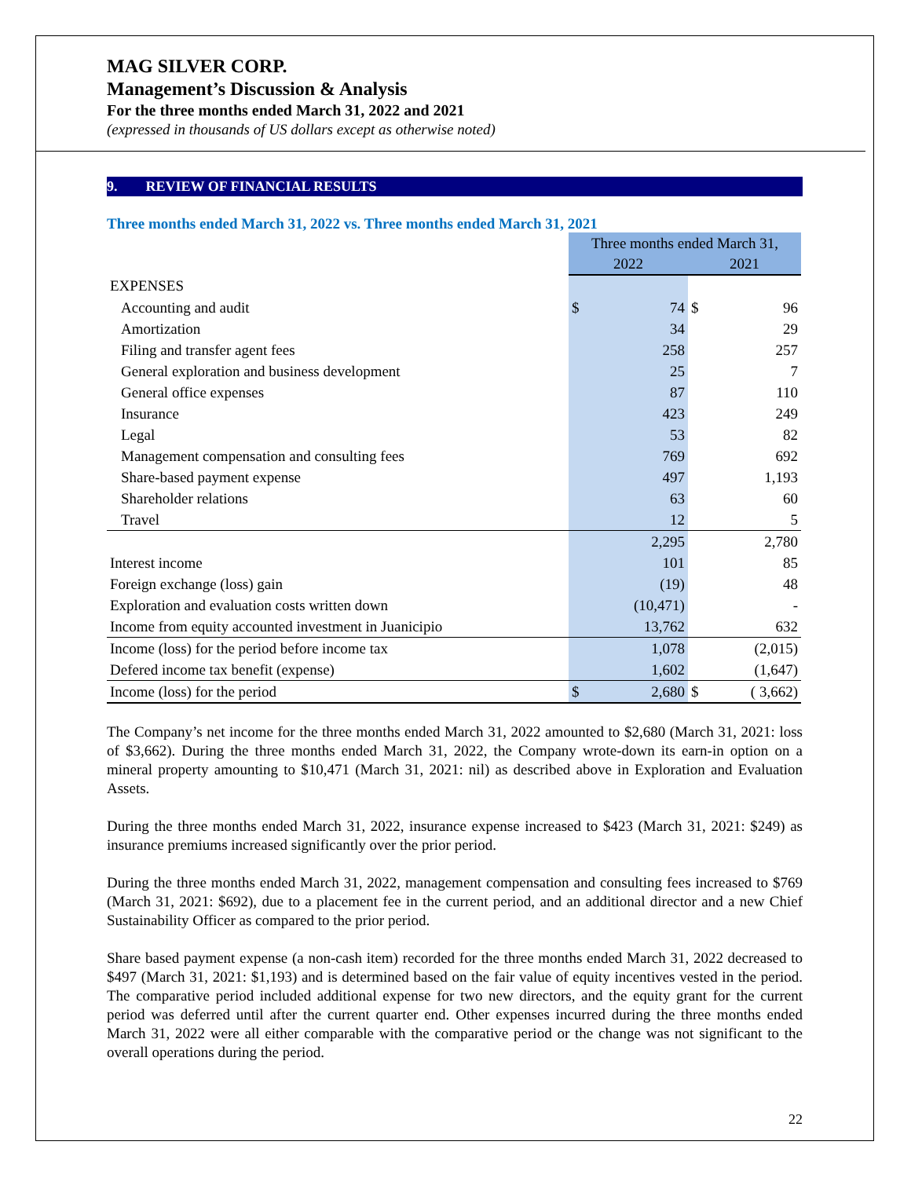MAG SILVER CORP.
Management’s Discussion & Analysis
For the three months ended March 31, 2022 and 2021
(expressed in thousands of US dollars except as otherwise noted)
9. REVIEW OF FINANCIAL RESULTS
Three months ended March 31, 2022 vs. Three months ended March 31, 2021
| | Three months ended March 31, | | | |
| | 2022 | | 2021 | |
| EXPENSES | | | | |
| Accounting and audit | $ | 74 | $ | 96 |
| Amortization | | 34 | | 29 |
| Filing and transfer agent fees | | 258 | | 257 |
| General exploration and business development | | 25 | | 7 |
| General office expenses | | 87 | | 110 |
| Insurance | | 423 | | 249 |
| Legal | | 53 | | 82 |
| Management compensation and consulting fees | | 769 | | 692 |
| Share-based payment expense | | 497 | | 1,193 |
| Shareholder relations | | 63 | | 60 |
| Travel | | 12 | | 5 |
| | | 2,295 | | 2,780 |
| Interest income | | 101 | | 85 |
| Foreign exchange (loss) gain | | (19) | | 48 |
| Exploration and evaluation costs written down | | (10,471) | | - |
| Income from equity accounted investment in Juanicipio | | 13,762 | | 632 |
| Income (loss) for the period before income tax | | 1,078 | | (2,015) |
| Defered income tax benefit (expense) | | 1,602 | | (1,647) |
| Income (loss) for the period | $ | 2,680 | $ | ( 3,662) |
The Company’s net income for the three months ended March 31, 2022 amounted to $2,680 (March 31, 2021: loss of $3,662). During the three months ended March 31, 2022, the Company wrote-down its earn-in option on a mineral property amounting to $10,471 (March 31, 2021: nil) as described above in Exploration and Evaluation Assets.
During the three months ended March 31, 2022, insurance expense increased to $423 (March 31, 2021: $249) as insurance premiums increased significantly over the prior period.
During the three months ended March 31, 2022, management compensation and consulting fees increased to $769 (March 31, 2021: $692), due to a placement fee in the current period, and an additional director and a new Chief Sustainability Officer as compared to the prior period.
Share based payment expense (a non-cash item) recorded for the three months ended March 31, 2022 decreased to $497 (March 31, 2021: $1,193) and is determined based on the fair value of equity incentives vested in the period. The comparative period included additional expense for two new directors, and the equity grant for the current period was deferred until after the current quarter end. Other expenses incurred during the three months ended March 31, 2022 were all either comparable with the comparative period or the change was not significant to the overall operations during the period.
22